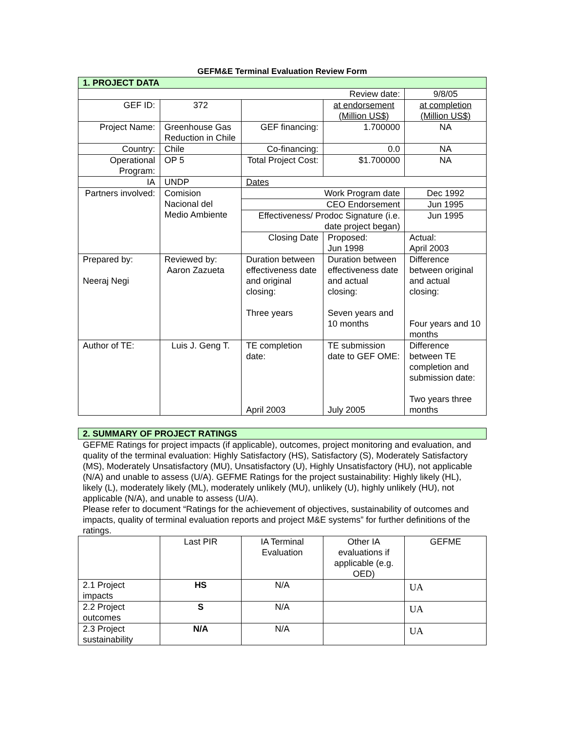GEFM&E Terminal Evaluation Review Form
| 1. PROJECT DATA | | | | |
| --- | --- | --- | --- | --- |
| Review date: | | | | 9/8/05 |
| GEF ID: | 372 | | at endorsement (Million US$) | at completion (Million US$) |
| Project Name: | Greenhouse Gas Reduction in Chile | GEF financing: | 1.700000 | NA |
| Country: | Chile | Co-financing: | 0.0 | NA |
| Operational Program: | OP 5 | Total Project Cost: | $1.700000 | NA |
| IA | UNDP | Dates | | |
| Partners involved: | Comision Nacional del Medio Ambiente | Work Program date | | Dec 1992 |
| | | CEO Endorsement | | Jun 1995 |
| | | Effectiveness/ Prodoc Signature (i.e. date project began) | | Jun 1995 |
| | | Closing Date | Proposed: Jun 1998 | Actual: April 2003 |
| Prepared by: Neeraj Negi | Reviewed by: Aaron Zazueta | Duration between effectiveness date and original closing: Three years | Duration between effectiveness date and actual closing: Seven years and 10 months | Difference between original and actual closing: Four years and 10 months |
| Author of TE: | Luis J. Geng T. | TE completion date: April 2003 | TE submission date to GEF OME: July 2005 | Difference between TE completion and submission date: Two years three months |
| 2. SUMMARY OF PROJECT RATINGS |
| --- |
GEFME Ratings for project impacts (if applicable), outcomes, project monitoring and evaluation, and quality of the terminal evaluation: Highly Satisfactory (HS), Satisfactory (S), Moderately Satisfactory (MS), Moderately Unsatisfactory (MU), Unsatisfactory (U), Highly Unsatisfactory (HU), not applicable (N/A) and unable to assess (U/A). GEFME Ratings for the project sustainability: Highly likely (HL), likely (L), moderately likely (ML), moderately unlikely (MU), unlikely (U), highly unlikely (HU), not applicable (N/A), and unable to assess (U/A).
Please refer to document “Ratings for the achievement of objectives, sustainability of outcomes and impacts, quality of terminal evaluation reports and project M&E systems” for further definitions of the ratings.
| | Last PIR | IA Terminal Evaluation | Other IA evaluations if applicable (e.g. OED) | GEFME |
| --- | --- | --- | --- | --- |
| 2.1 Project impacts | HS | N/A | | UA |
| 2.2 Project outcomes | S | N/A | | UA |
| 2.3 Project sustainability | N/A | N/A | | UA |